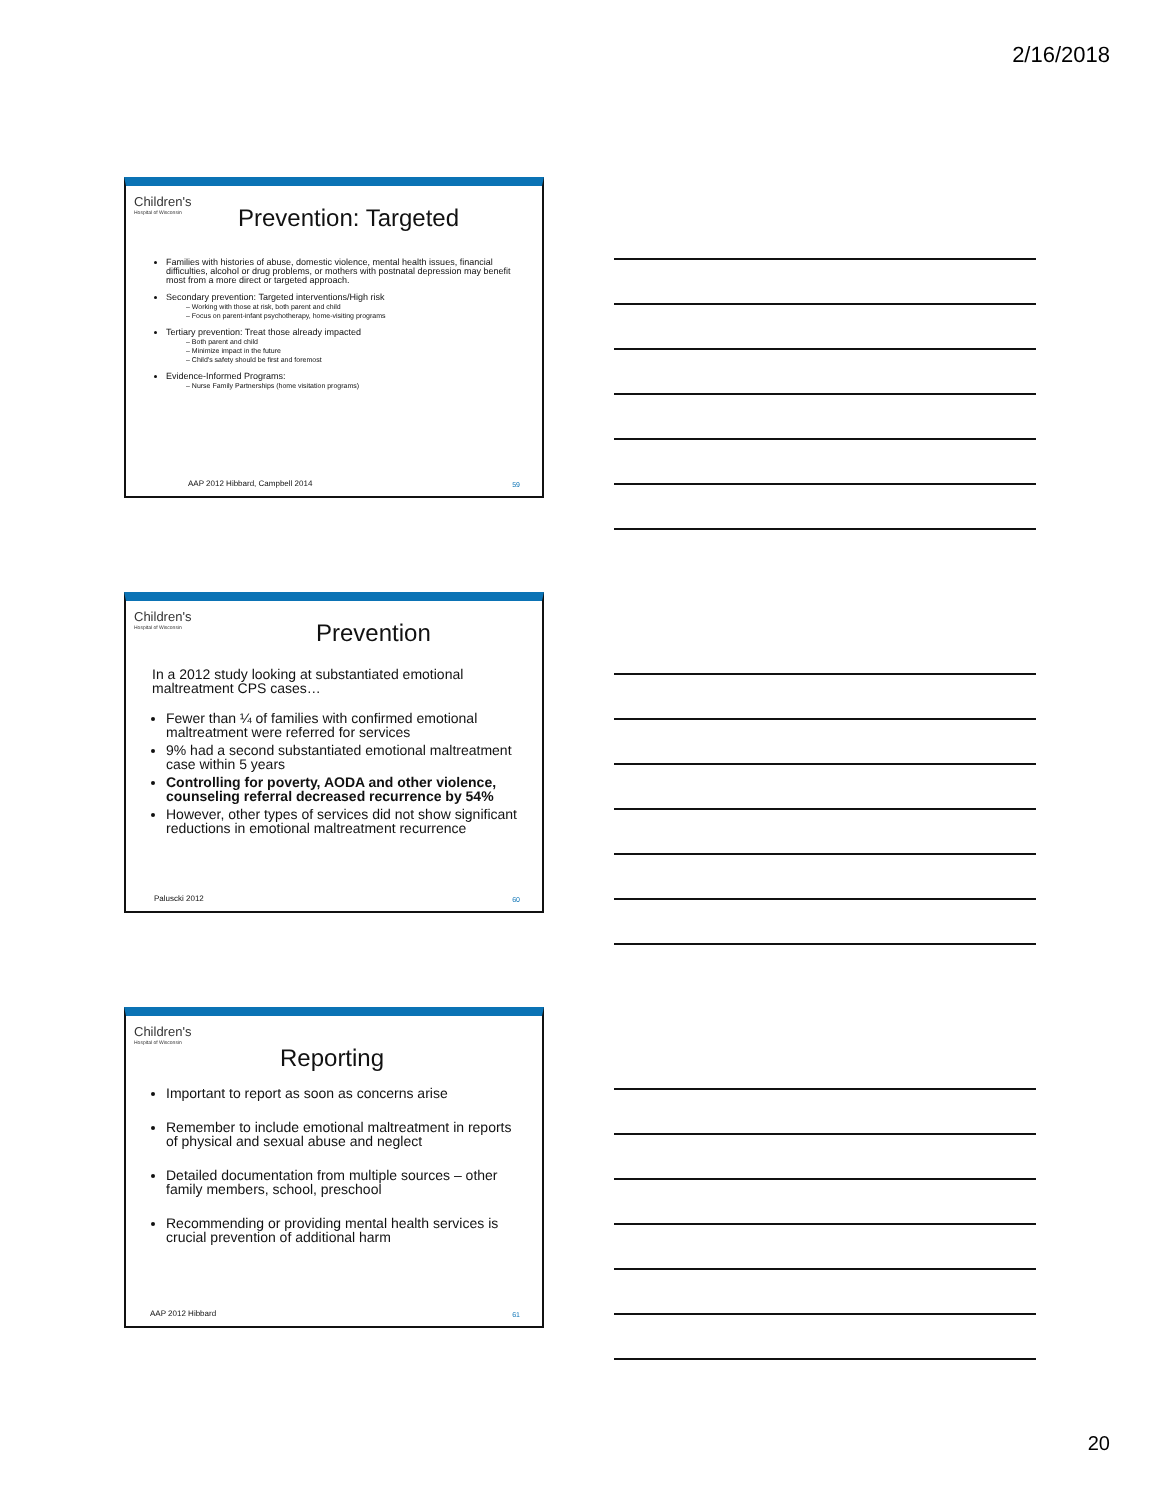2/16/2018
Children's
Hospital of Wisconsin
Prevention: Targeted
Families with histories of abuse, domestic violence, mental health issues, financial difficulties, alcohol or drug problems, or mothers with postnatal depression may benefit most from a more direct or targeted approach.
Secondary prevention: Targeted interventions/High risk
– Working with those at risk, both parent and child
– Focus on parent-infant psychotherapy, home-visiting programs
Tertiary prevention: Treat those already impacted
– Both parent and child
– Minimize impact in the future
– Child's safety should be first and foremost
Evidence-Informed Programs:
– Nurse Family Partnerships (home visitation programs)
AAP 2012 Hibbard, Campbell 2014
59
Children's
Hospital of Wisconsin
Prevention
In a 2012 study looking at substantiated emotional maltreatment CPS cases…
Fewer than ¼ of families with confirmed emotional maltreatment were referred for services
9% had a second substantiated emotional maltreatment case within 5 years
Controlling for poverty, AODA and other violence, counseling referral decreased recurrence by 54%
However, other types of services did not show significant reductions in emotional maltreatment recurrence
Paluscki 2012 60
Children's
Hospital of Wisconsin
Reporting
Important to report as soon as concerns arise
Remember to include emotional maltreatment in reports of physical and sexual abuse and neglect
Detailed documentation from multiple sources – other family members, school, preschool
Recommending or providing mental health services is crucial prevention of additional harm
AAP 2012 Hibbard 61
20